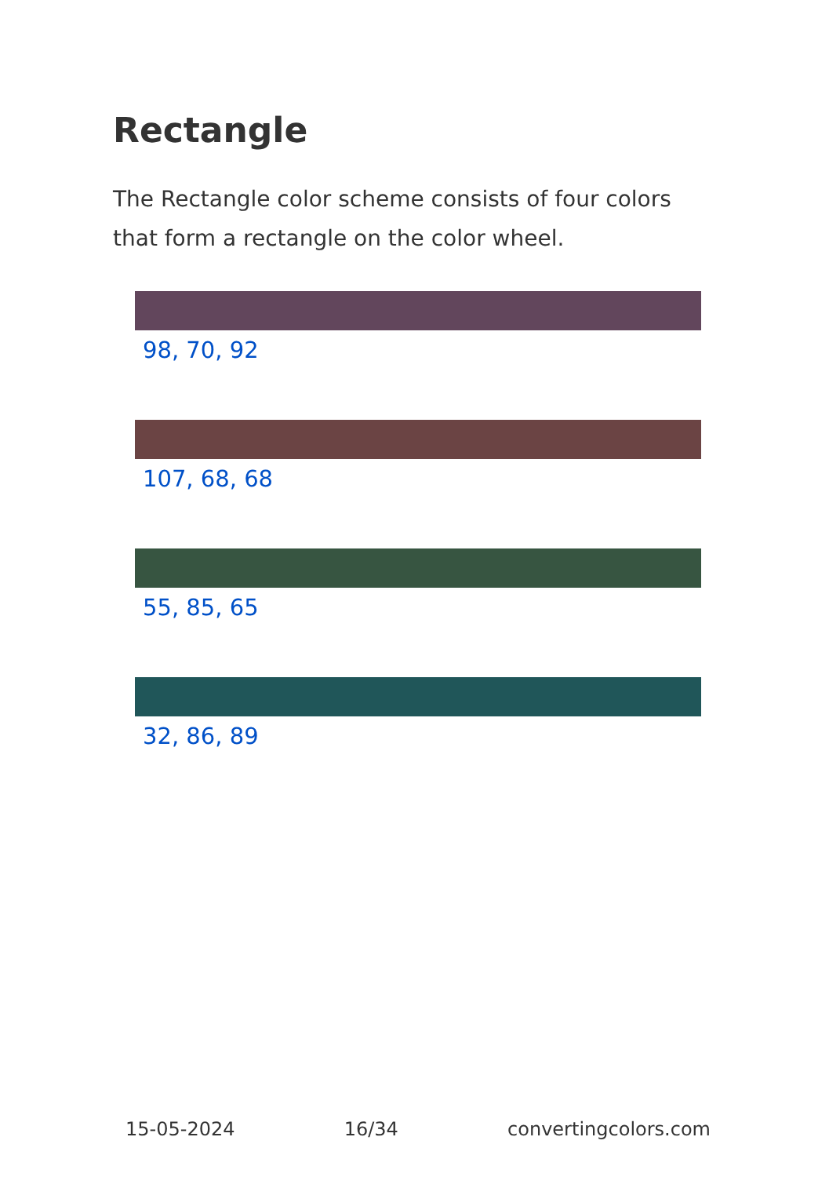Rectangle
The Rectangle color scheme consists of four colors that form a rectangle on the color wheel.
98, 70, 92
107, 68, 68
55, 85, 65
32, 86, 89
15-05-2024 16/34 convertingcolors.com